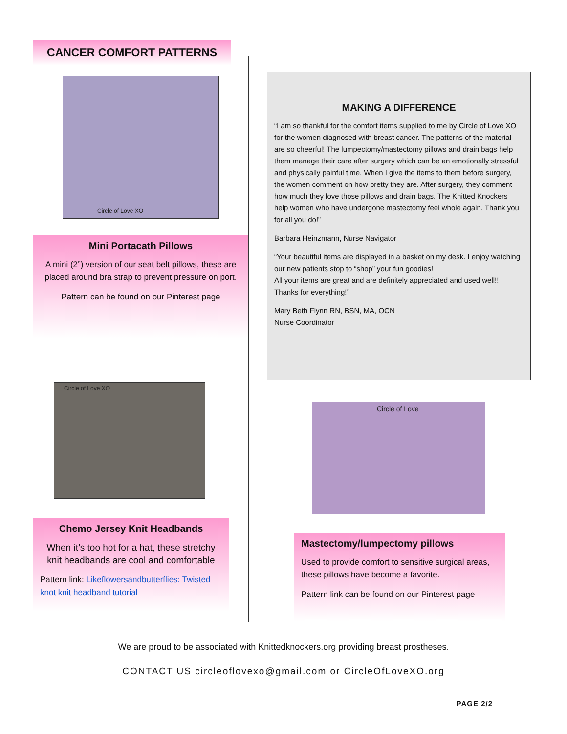CANCER COMFORT PATTERNS
Circle of Love XO
Mini Portacath Pillows
A mini (2”) version of our seat belt pillows, these are placed around bra strap to prevent pressure on port.
Pattern can be found on our Pinterest page
Circle of Love XO
Chemo Jersey Knit Headbands
When it’s too hot for a hat, these stretchy knit headbands are cool and comfortable
Pattern link: Likeflowersandbutterflies: Twisted knot knit headband tutorial
MAKING A DIFFERENCE
“I am so thankful for the comfort items supplied to me by Circle of Love XO for the women diagnosed with breast cancer. The patterns of the material are so cheerful! The lumpectomy/mastectomy pillows and drain bags help them manage their care after surgery which can be an emotionally stressful and physically painful time. When I give the items to them before surgery, the women comment on how pretty they are. After surgery, they comment how much they love those pillows and drain bags. The Knitted Knockers help women who have undergone mastectomy feel whole again. Thank you for all you do!”
Barbara Heinzmann, Nurse Navigator
“Your beautiful items are displayed in a basket on my desk. I enjoy watching our new patients stop to “shop” your fun goodies!
All your items are great and are definitely appreciated and used well!!
Thanks for everything!”
Mary Beth Flynn RN, BSN, MA, OCN
Nurse Coordinator
Circle of Love
Mastectomy/lumpectomy pillows
Used to provide comfort to sensitive surgical areas, these pillows have become a favorite.
Pattern link can be found on our Pinterest page
We are proud to be associated with Knittedknockers.org providing breast prostheses.
CONTACT US circleoflovexo@gmail.com or CircleOfLoveXO.org
PAGE 2/2